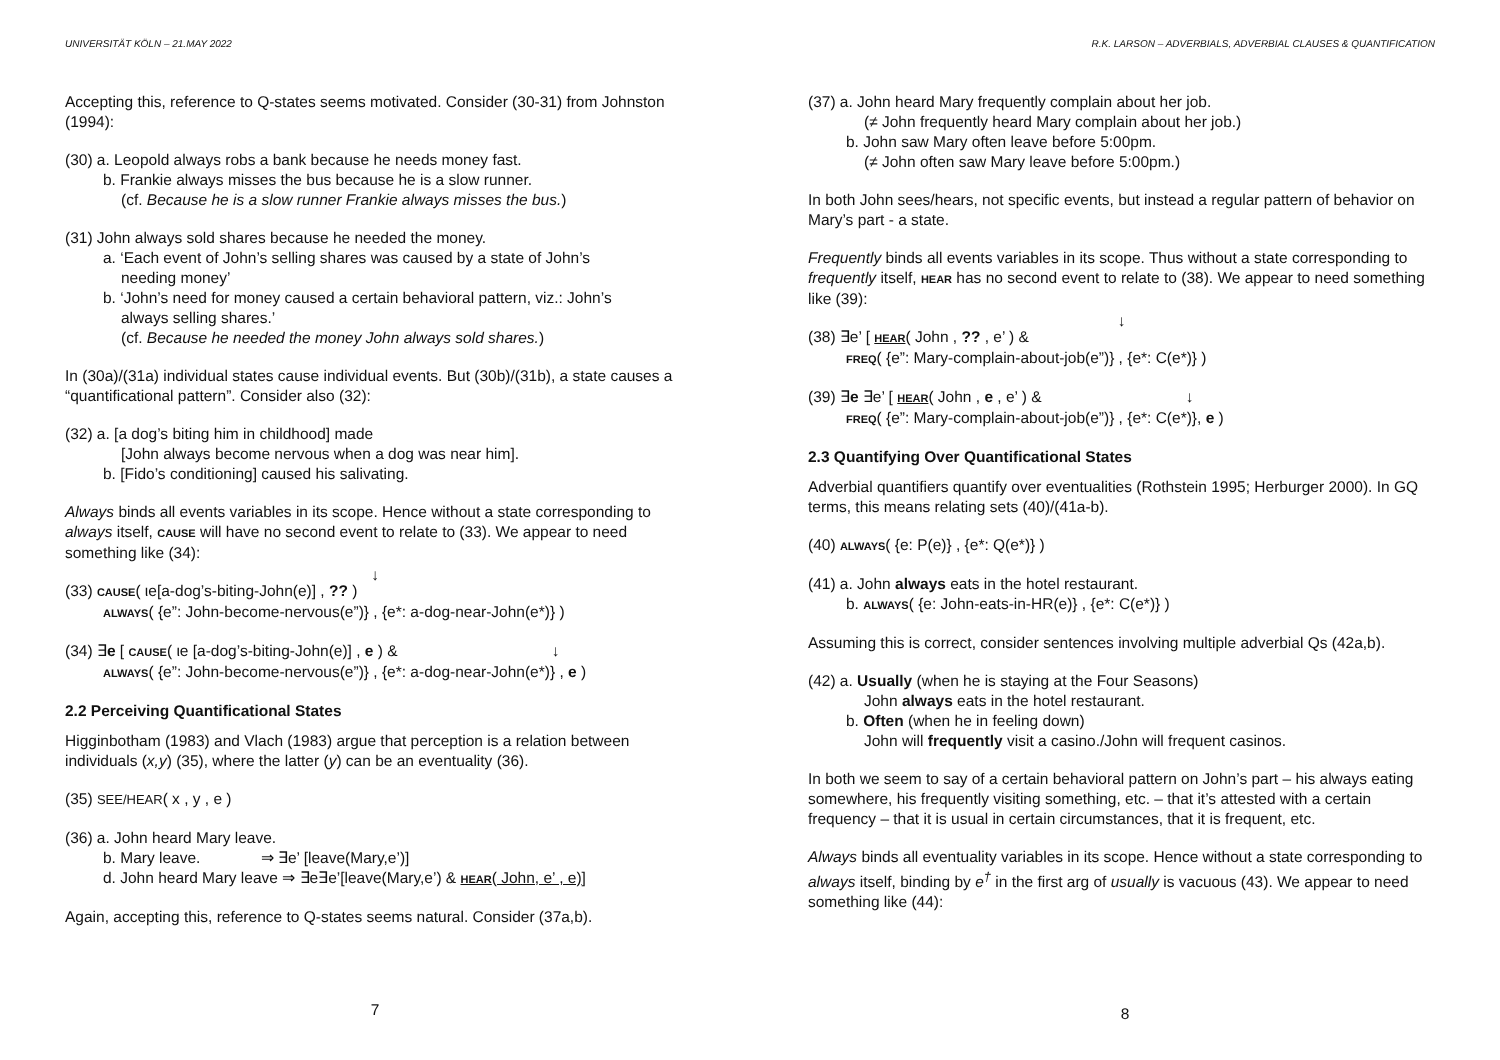UNIVERSITÄT KÖLN – 21.MAY 2022
Accepting this, reference to Q-states seems motivated. Consider (30-31) from Johnston (1994):
(30) a. Leopold always robs a bank because he needs money fast.
b. Frankie always misses the bus because he is a slow runner.
(cf. Because he is a slow runner Frankie always misses the bus.)
(31) John always sold shares because he needed the money.
a. ‘Each event of John’s selling shares was caused by a state of John’s
needing money’
b. ‘John’s need for money caused a certain behavioral pattern, viz.: John’s
always selling shares.’
(cf. Because he needed the money John always sold shares.)
In (30a)/(31a) individual states cause individual events. But (30b)/(31b), a state causes a “quantificational pattern”. Consider also (32):
(32) a. [a dog’s biting him in childhood] made
[John always become nervous when a dog was near him].
b. [Fido’s conditioning] caused his salivating.
Always binds all events variables in its scope. Hence without a state corresponding to always itself, CAUSE will have no second event to relate to (33). We appear to need something like (34):
↓
(33) CAUSE( ιe[a-dog’s-biting-John(e)] , ?? )
ALWAYS( {e”: John-become-nervous(e”)} , {e*: a-dog-near-John(e*)} )
(34) ∃e [ CAUSE( ιe [a-dog’s-biting-John(e)] , e ) & ↓
ALWAYS( {e”: John-become-nervous(e”)} , {e*: a-dog-near-John(e*)} , e )
2.2 Perceiving Quantificational States
Higginbotham (1983) and Vlach (1983) argue that perception is a relation between individuals (x,y) (35), where the latter (y) can be an eventuality (36).
(35) SEE/HEAR( x , y , e )
(36) a. John heard Mary leave.
b. Mary leave. ⇒ ∃e’ [leave(Mary,e’)]
d. John heard Mary leave ⇒ ∃e∃e’[leave(Mary,e’) & HEAR( John, e’ , e)]
Again, accepting this, reference to Q-states seems natural. Consider (37a,b).
7
R.K. LARSON – ADVERBIALS, ADVERBIAL CLAUSES & QUANTIFICATION
(37) a. John heard Mary frequently complain about her job.
(≠ John frequently heard Mary complain about her job.)
b. John saw Mary often leave before 5:00pm.
(≠ John often saw Mary leave before 5:00pm.)
In both John sees/hears, not specific events, but instead a regular pattern of behavior on Mary’s part - a state.
Frequently binds all events variables in its scope. Thus without a state corresponding to frequently itself, HEAR has no second event to relate to (38). We appear to need something like (39):
↓
(38) ∃e’ [ HEAR( John , ?? , e’ ) &
FREQ( {e”: Mary-complain-about-job(e”)} , {e*: C(e*)} )
(39) ∃e ∃e’ [ HEAR( John , e , e’ ) & ↓
FREQ( {e”: Mary-complain-about-job(e”)} , {e*: C(e*)}, e )
2.3 Quantifying Over Quantificational States
Adverbial quantifiers quantify over eventualities (Rothstein 1995; Herburger 2000). In GQ terms, this means relating sets (40)/(41a-b).
(40) ALWAYS( {e: P(e)} , {e*: Q(e*)} )
(41) a. John always eats in the hotel restaurant.
b. ALWAYS( {e: John-eats-in-HR(e)} , {e*: C(e*)} )
Assuming this is correct, consider sentences involving multiple adverbial Qs (42a,b).
(42) a. Usually (when he is staying at the Four Seasons)
John always eats in the hotel restaurant.
b. Often (when he in feeling down)
John will frequently visit a casino./John will frequent casinos.
In both we seem to say of a certain behavioral pattern on John’s part – his always eating somewhere, his frequently visiting something, etc. – that it’s attested with a certain frequency – that it is usual in certain circumstances, that it is frequent, etc.
Always binds all eventuality variables in its scope. Hence without a state corresponding to always itself, binding by e<sup>†</sup> in the first arg of usually is vacuous (43). We appear to need something like (44):
8